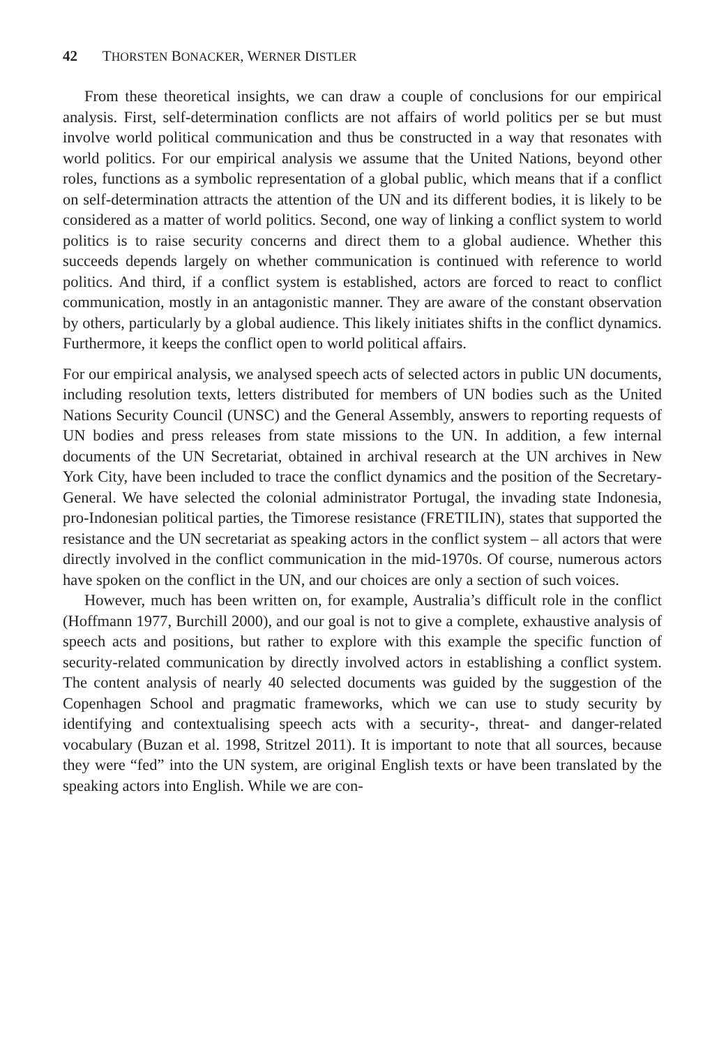42 THORSTEN BONACKER, WERNER DISTLER
From these theoretical insights, we can draw a couple of conclusions for our empirical analysis. First, self-determination conflicts are not affairs of world politics per se but must involve world political communication and thus be constructed in a way that resonates with world politics. For our empirical analysis we assume that the United Nations, beyond other roles, functions as a symbolic representation of a global public, which means that if a conflict on self-determination attracts the attention of the UN and its different bodies, it is likely to be considered as a matter of world politics. Second, one way of linking a conflict system to world politics is to raise security concerns and direct them to a global audience. Whether this succeeds depends largely on whether communication is continued with reference to world politics. And third, if a conflict system is established, actors are forced to react to conflict communication, mostly in an antagonistic manner. They are aware of the constant observation by others, particularly by a global audience. This likely initiates shifts in the conflict dynamics. Furthermore, it keeps the conflict open to world political affairs.
For our empirical analysis, we analysed speech acts of selected actors in public UN documents, including resolution texts, letters distributed for members of UN bodies such as the United Nations Security Council (UNSC) and the General Assembly, answers to reporting requests of UN bodies and press releases from state missions to the UN. In addition, a few internal documents of the UN Secretariat, obtained in archival research at the UN archives in New York City, have been included to trace the conflict dynamics and the position of the Secretary-General. We have selected the colonial administrator Portugal, the invading state Indonesia, pro-Indonesian political parties, the Timorese resistance (FRETILIN), states that supported the resistance and the UN secretariat as speaking actors in the conflict system – all actors that were directly involved in the conflict communication in the mid-1970s. Of course, numerous actors have spoken on the conflict in the UN, and our choices are only a section of such voices.
However, much has been written on, for example, Australia’s difficult role in the conflict (Hoffmann 1977, Burchill 2000), and our goal is not to give a complete, exhaustive analysis of speech acts and positions, but rather to explore with this example the specific function of security-related communication by directly involved actors in establishing a conflict system. The content analysis of nearly 40 selected documents was guided by the suggestion of the Copenhagen School and pragmatic frameworks, which we can use to study security by identifying and contextualising speech acts with a security-, threat- and danger-related vocabulary (Buzan et al. 1998, Stritzel 2011). It is important to note that all sources, because they were “fed” into the UN system, are original English texts or have been translated by the speaking actors into English. While we are con-